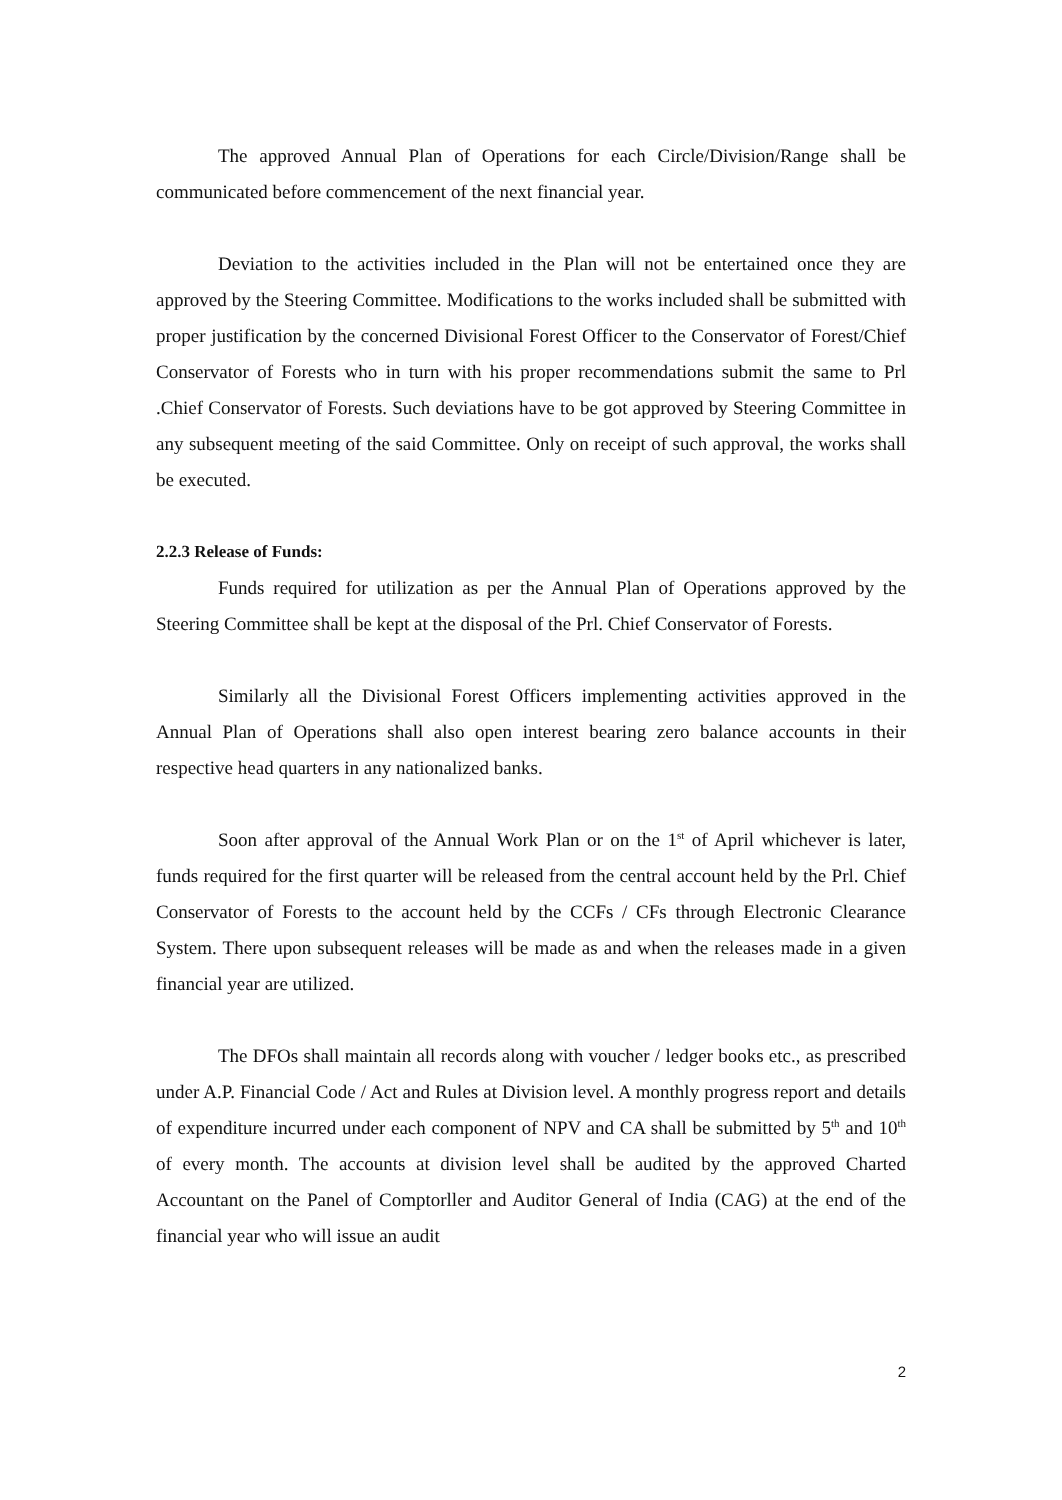The approved Annual Plan of Operations for each Circle/Division/Range shall be communicated before commencement of the next financial year.
Deviation to the activities included in the Plan will not be entertained once they are approved by the Steering Committee. Modifications to the works included shall be submitted with proper justification by the concerned Divisional Forest Officer to the Conservator of Forest/Chief Conservator of Forests who in turn with his proper recommendations submit the same to Prl .Chief Conservator of Forests. Such deviations have to be got approved by Steering Committee in any subsequent meeting of the said Committee. Only on receipt of such approval, the works shall be executed.
2.2.3 Release of Funds:
Funds required for utilization as per the Annual Plan of Operations approved by the Steering Committee shall be kept at the disposal of the Prl. Chief Conservator of Forests.
Similarly all the Divisional Forest Officers implementing activities approved in the Annual Plan of Operations shall also open interest bearing zero balance accounts in their respective head quarters in any nationalized banks.
Soon after approval of the Annual Work Plan or on the 1<sup>st</sup> of April whichever is later, funds required for the first quarter will be released from the central account held by the Prl. Chief Conservator of Forests to the account held by the CCFs / CFs through Electronic Clearance System. There upon subsequent releases will be made as and when the releases made in a given financial year are utilized.
The DFOs shall maintain all records along with voucher / ledger books etc., as prescribed under A.P. Financial Code / Act and Rules at Division level. A monthly progress report and details of expenditure incurred under each component of NPV and CA shall be submitted by 5<sup>th</sup> and 10<sup>th</sup> of every month. The accounts at division level shall be audited by the approved Charted Accountant on the Panel of Comptorller and Auditor General of India (CAG) at the end of the financial year who will issue an audit
2